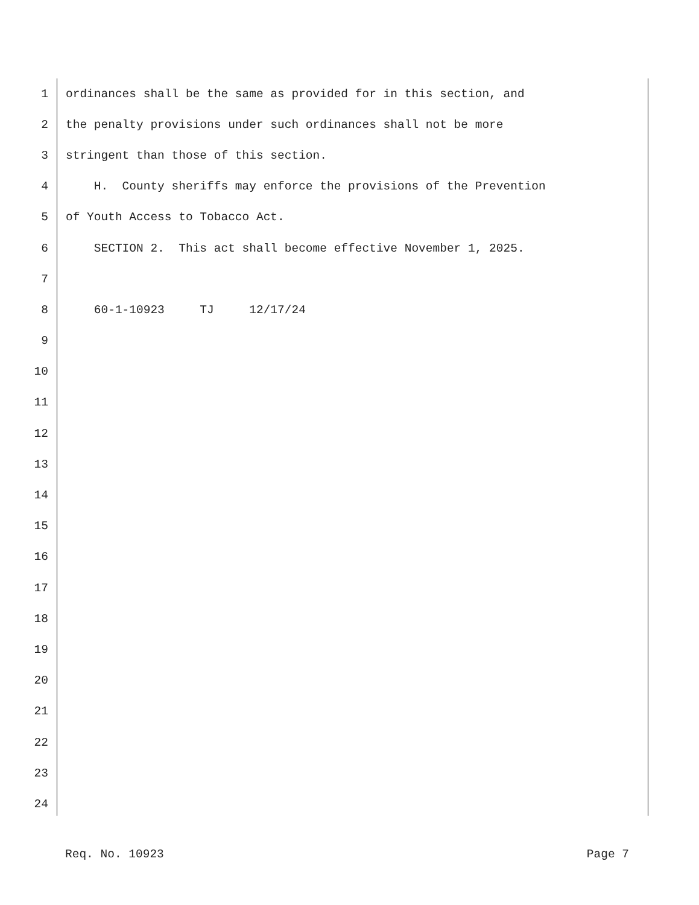1 ordinances shall be the same as provided for in this section, and
2 the penalty provisions under such ordinances shall not be more
3 stringent than those of this section.
4 H. County sheriffs may enforce the provisions of the Prevention
5 of Youth Access to Tobacco Act.
6 SECTION 2. This act shall become effective November 1, 2025.
7
8 60-1-10923 TJ 12/17/24
9
10
11
12
13
14
15
16
17
18
19
20
21
22
23
24
Req. No. 10923 Page 7